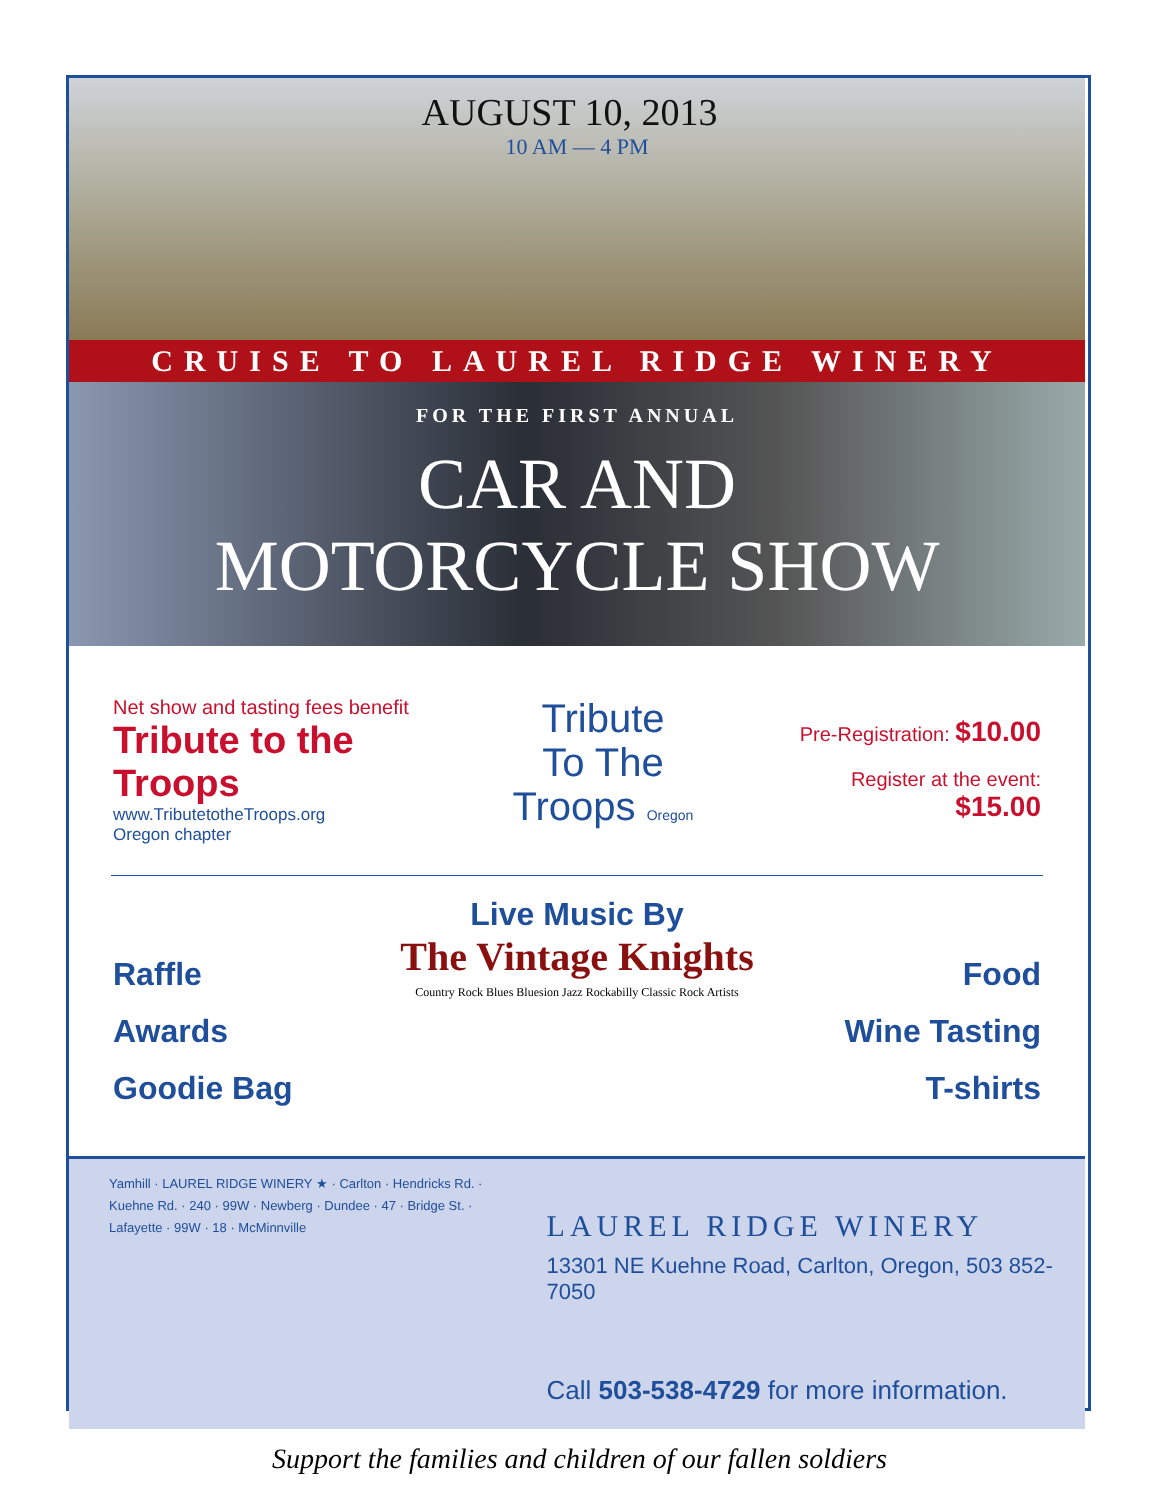AUGUST 10, 2013
10 AM — 4 PM
CRUISE TO LAUREL RIDGE WINERY
FOR THE FIRST ANNUAL
CAR AND
MOTORCYCLE SHOW
Net show and tasting fees benefit
Tribute to the Troops
www.TributetotheTroops.org
Oregon chapter
Tribute
To The
Troops Oregon
Pre-Registration: $10.00
Register at the event: $15.00
Raffle
Awards
Goodie Bag
Live Music By
The Vintage Knights
Country Rock Blues Bluesion Jazz Rockabilly Classic Rock Artists
Food
Wine Tasting
T-shirts
Yamhill · LAUREL RIDGE WINERY ★ · Carlton · Hendricks Rd. · Kuehne Rd. · 240 · 99W · Newberg · Dundee · 47 · Bridge St. · Lafayette · 99W · 18 · McMinnville
LAUREL RIDGE WINERY
13301 NE Kuehne Road, Carlton, Oregon, 503 852-7050
Call 503-538-4729 for more information.
Support the families and children of our fallen soldiers